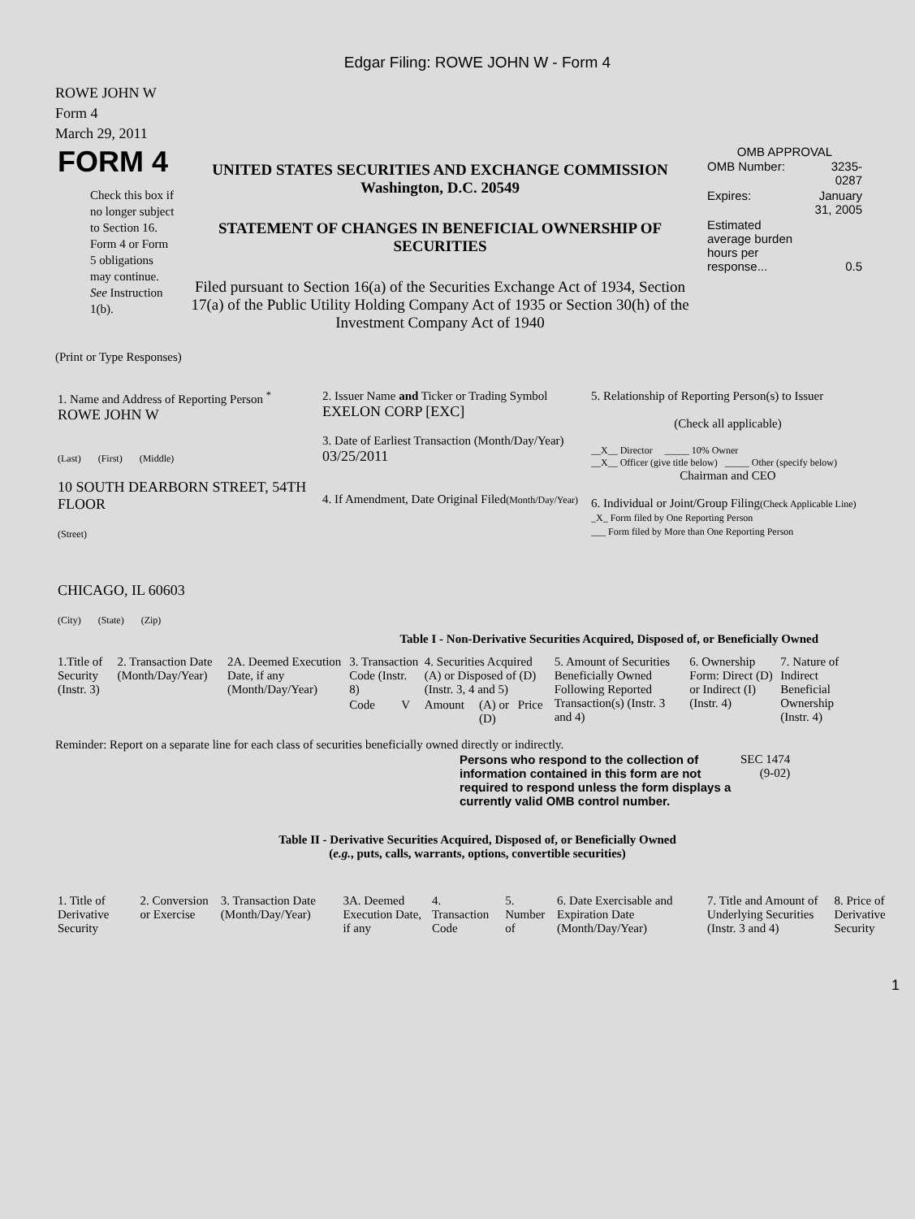Edgar Filing: ROWE JOHN W - Form 4
ROWE JOHN W
Form 4
March 29, 2011
| FORM 4 Check this box if no longer subject to Section 16. Form 4 or Form 5 obligations may continue. See Instruction 1(b). | UNITED STATES SECURITIES AND EXCHANGE COMMISSION Washington, D.C. 20549 STATEMENT OF CHANGES IN BENEFICIAL OWNERSHIP OF SECURITIES Filed pursuant to Section 16(a) of the Securities Exchange Act of 1934, Section 17(a) of the Public Utility Holding Company Act of 1935 or Section 30(h) of the Investment Company Act of 1940 | OMB APPROVAL / OMB Number: / 3235-0287 / / Expires: / January 31, 2005 / / Estimated average burden hours per response... / 0.5 / |
(Print or Type Responses)
| 1. Name and Address of Reporting Person <sup>*</sup> ROWE JOHN W (Last) (First) (Middle) 10 SOUTH DEARBORN STREET, 54TH FLOOR (Street) CHICAGO, IL 60603 (City) (State) (Zip) | 2. Issuer Name and Ticker or Trading Symbol EXELON CORP [EXC] 3. Date of Earliest Transaction (Month/Day/Year) 03/25/2011 4. If Amendment, Date Original Filed (Month/Day/Year) | 5. Relationship of Reporting Person(s) to Issuer (Check all applicable) __X__ Director _____ 10% Owner __X__ Officer (give title below) _____ Other (specify below) Chairman and CEO 6. Individual or Joint/Group Filing (Check Applicable Line) _X_ Form filed by One Reporting Person ___ Form filed by More than One Reporting Person |
Table I - Non-Derivative Securities Acquired, Disposed of, or Beneficially Owned
| 1.Title of Security (Instr. 3) | 2. Transaction Date (Month/Day/Year) | 2A. Deemed Execution Date, if any (Month/Day/Year) | 3. Transaction Code (Instr. 8) | | 4. Securities Acquired (A) or Disposed of (D) (Instr. 3, 4 and 5) | | | 5. Amount of Securities Beneficially Owned Following Reported Transaction(s) (Instr. 3 and 4) | 6. Ownership Form: Direct (D) or Indirect (I) (Instr. 4) | 7. Nature of Indirect Beneficial Ownership (Instr. 4) |
| --- | --- | --- | --- | --- | --- | --- | --- | --- | --- | --- |
| | | | Code | V | Amount | (A) or (D) | Price | | | |
Reminder: Report on a separate line for each class of securities beneficially owned directly or indirectly.
| Persons who respond to the collection of information contained in this form are not required to respond unless the form displays a currently valid OMB control number. | SEC 1474 (9-02) |
Table II - Derivative Securities Acquired, Disposed of, or Beneficially Owned
(e.g., puts, calls, warrants, options, convertible securities)
| 1. Title of Derivative Security | 2. Conversion or Exercise | 3. Transaction Date (Month/Day/Year) | 3A. Deemed Execution Date, if any | 4. Transaction Code | 5. Number of | 6. Date Exercisable and Expiration Date (Month/Day/Year) | 7. Title and Amount of Underlying Securities (Instr. 3 and 4) | 8. Price of Derivative Security |
| --- | --- | --- | --- | --- | --- | --- | --- | --- |
1